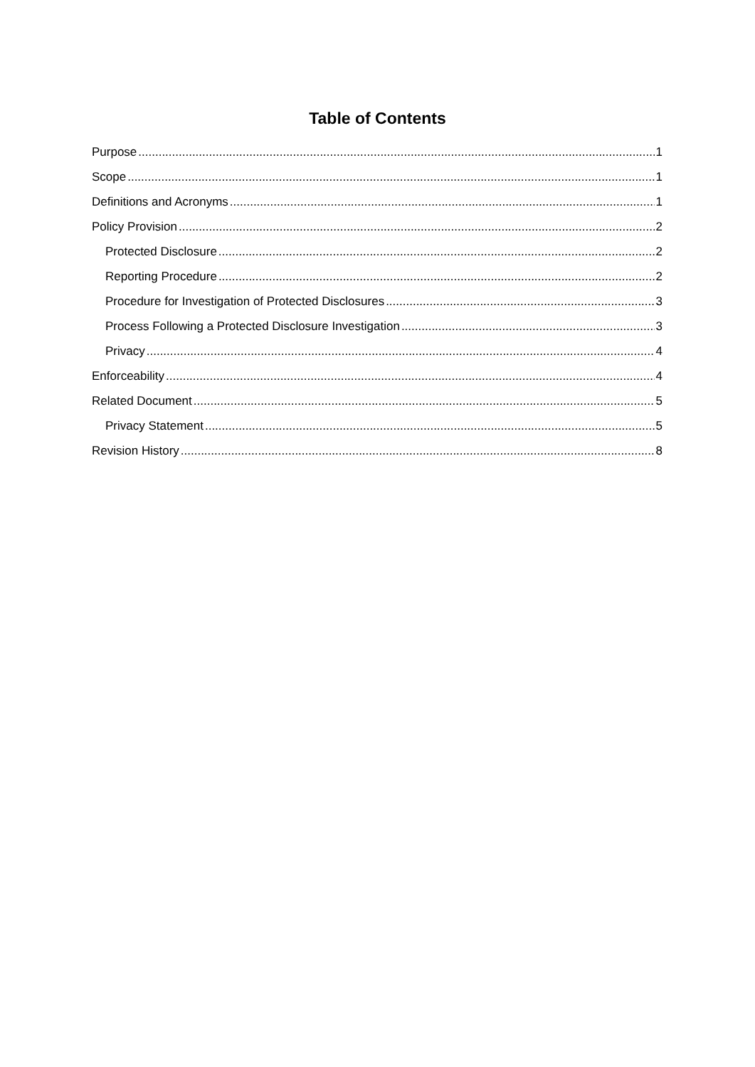Table of Contents
Purpose 1
Scope 1
Definitions and Acronyms 1
Policy Provision 2
Protected Disclosure 2
Reporting Procedure 2
Procedure for Investigation of Protected Disclosures 3
Process Following a Protected Disclosure Investigation 3
Privacy 4
Enforceability 4
Related Document 5
Privacy Statement 5
Revision History 8